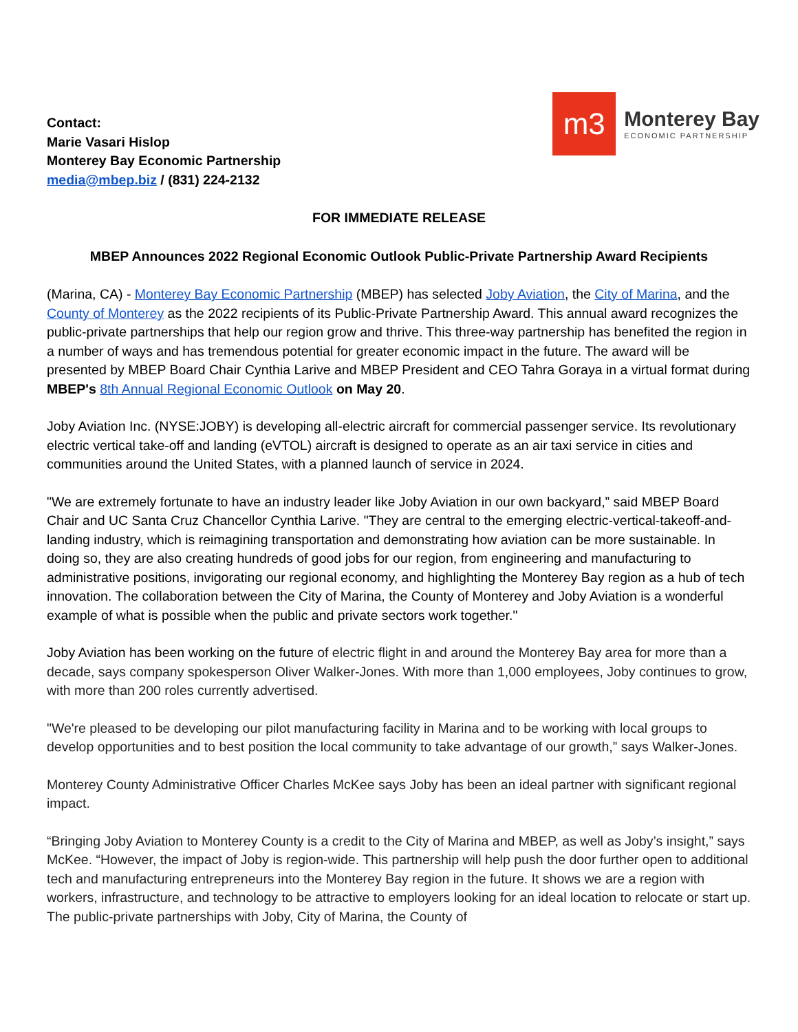Contact:
Marie Vasari Hislop
Monterey Bay Economic Partnership
media@mbep.biz / (831) 224-2132
m3
Monterey Bay
ECONOMIC PARTNERSHIP
FOR IMMEDIATE RELEASE
MBEP Announces 2022 Regional Economic Outlook Public-Private Partnership Award Recipients
(Marina, CA) - Monterey Bay Economic Partnership (MBEP) has selected Joby Aviation, the City of Marina, and the County of Monterey as the 2022 recipients of its Public-Private Partnership Award. This annual award recognizes the public-private partnerships that help our region grow and thrive. This three-way partnership has benefited the region in a number of ways and has tremendous potential for greater economic impact in the future. The award will be presented by MBEP Board Chair Cynthia Larive and MBEP President and CEO Tahra Goraya in a virtual format during MBEP's 8th Annual Regional Economic Outlook on May 20.
Joby Aviation Inc. (NYSE:JOBY) is developing all-electric aircraft for commercial passenger service. Its revolutionary electric vertical take-off and landing (eVTOL) aircraft is designed to operate as an air taxi service in cities and communities around the United States, with a planned launch of service in 2024.
"We are extremely fortunate to have an industry leader like Joby Aviation in our own backyard,” said MBEP Board Chair and UC Santa Cruz Chancellor Cynthia Larive. "They are central to the emerging electric-vertical-takeoff-and-landing industry, which is reimagining transportation and demonstrating how aviation can be more sustainable. In doing so, they are also creating hundreds of good jobs for our region, from engineering and manufacturing to administrative positions, invigorating our regional economy, and highlighting the Monterey Bay region as a hub of tech innovation. The collaboration between the City of Marina, the County of Monterey and Joby Aviation is a wonderful example of what is possible when the public and private sectors work together."
Joby Aviation has been working on the future of electric flight in and around the Monterey Bay area for more than a decade, says company spokesperson Oliver Walker-Jones. With more than 1,000 employees, Joby continues to grow, with more than 200 roles currently advertised.
"We're pleased to be developing our pilot manufacturing facility in Marina and to be working with local groups to develop opportunities and to best position the local community to take advantage of our growth,” says Walker-Jones.
Monterey County Administrative Officer Charles McKee says Joby has been an ideal partner with significant regional impact.
“Bringing Joby Aviation to Monterey County is a credit to the City of Marina and MBEP, as well as Joby’s insight,” says McKee. “However, the impact of Joby is region-wide. This partnership will help push the door further open to additional tech and manufacturing entrepreneurs into the Monterey Bay region in the future. It shows we are a region with workers, infrastructure, and technology to be attractive to employers looking for an ideal location to relocate or start up. The public-private partnerships with Joby, City of Marina, the County of